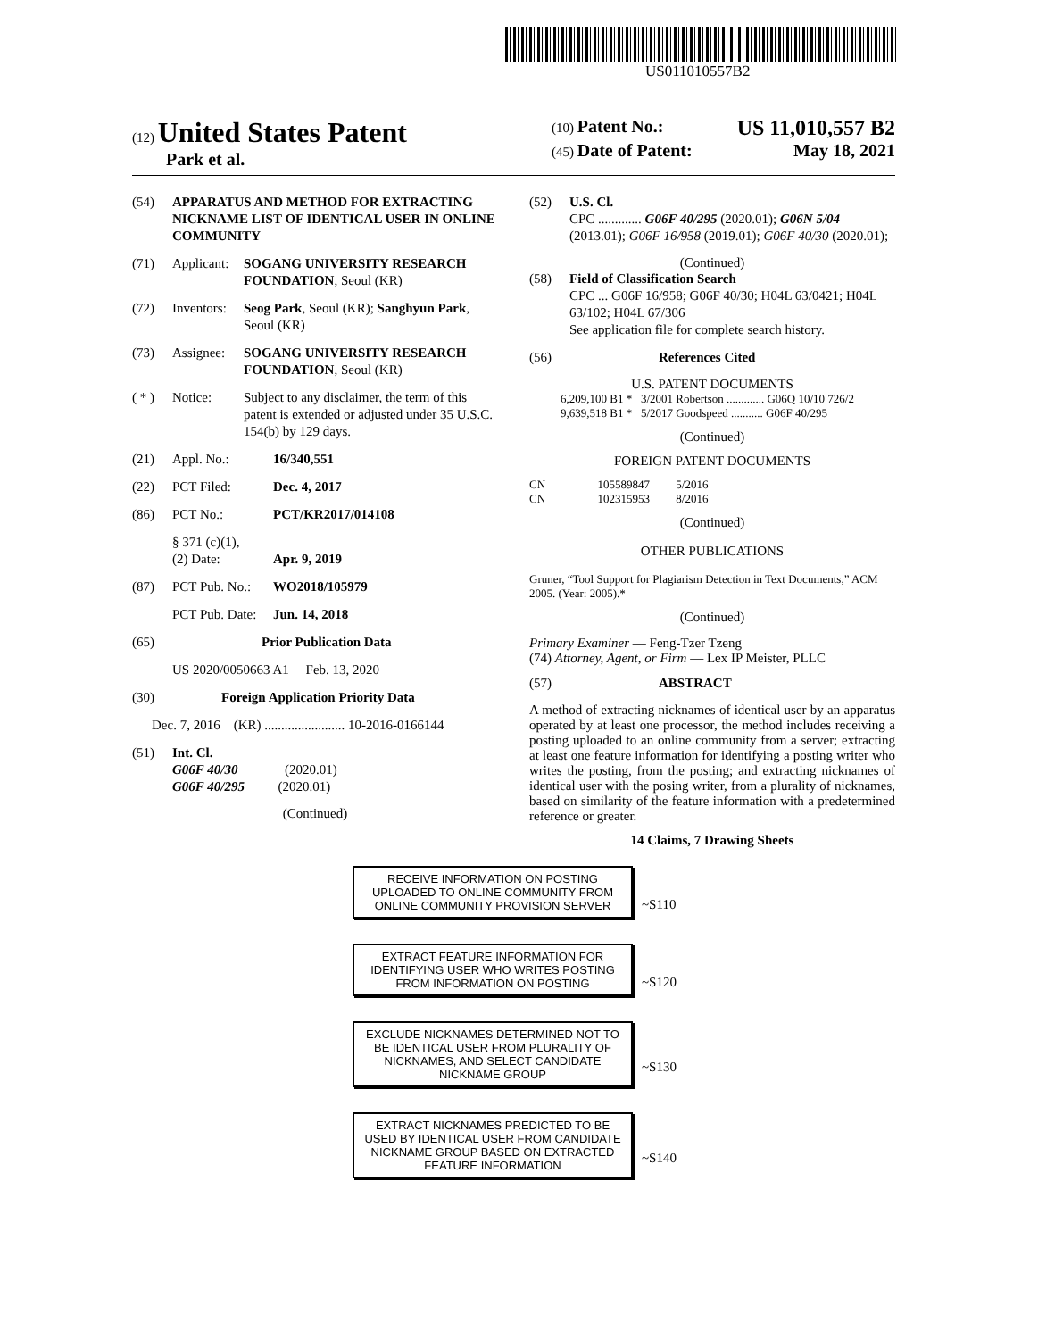US011010557B2
(12) United States Patent
Park et al.
(10) Patent No.: US 11,010,557 B2
(45) Date of Patent: May 18, 2021
(54) APPARATUS AND METHOD FOR EXTRACTING NICKNAME LIST OF IDENTICAL USER IN ONLINE COMMUNITY
(71) Applicant: SOGANG UNIVERSITY RESEARCH FOUNDATION, Seoul (KR)
(72) Inventors: Seog Park, Seoul (KR); Sanghyun Park, Seoul (KR)
(73) Assignee: SOGANG UNIVERSITY RESEARCH FOUNDATION, Seoul (KR)
( * ) Notice: Subject to any disclaimer, the term of this patent is extended or adjusted under 35 U.S.C. 154(b) by 129 days.
(21) Appl. No.: 16/340,551
(22) PCT Filed: Dec. 4, 2017
(86) PCT No.: PCT/KR2017/014108
§ 371 (c)(1),
(2) Date:
Apr. 9, 2019
(87) PCT Pub. No.: WO2018/105979
PCT Pub. Date: Jun. 14, 2018
(65) Prior Publication Data
US 2020/0050663 A1 Feb. 13, 2020
(30) Foreign Application Priority Data
Dec. 7, 2016 (KR) ........................ 10-2016-0166144
(51) Int. Cl.
G06F 40/30 (2020.01)
G06F 40/295 (2020.01)
(Continued)
(52) U.S. Cl.
CPC ............. G06F 40/295 (2020.01); G06N 5/04 (2013.01); G06F 16/958 (2019.01); G06F 40/30 (2020.01);
(Continued)
(58) Field of Classification Search
CPC ... G06F 16/958; G06F 40/30; H04L 63/0421; H04L 63/102; H04L 67/306
See application file for complete search history.
(56) References Cited
U.S. PATENT DOCUMENTS
6,209,100 B1 * 3/2001 Robertson ............. G06Q 10/10 726/2
9,639,518 B1 * 5/2017 Goodspeed ........... G06F 40/295
(Continued)
FOREIGN PATENT DOCUMENTS
CN 105589847 5/2016
CN 102315953 8/2016
(Continued)
OTHER PUBLICATIONS
Gruner, “Tool Support for Plagiarism Detection in Text Documents,” ACM 2005. (Year: 2005).*
(Continued)
Primary Examiner — Feng-Tzer Tzeng
(74) Attorney, Agent, or Firm — Lex IP Meister, PLLC
(57) ABSTRACT
A method of extracting nicknames of identical user by an apparatus operated by at least one processor, the method includes receiving a posting uploaded to an online community from a server; extracting at least one feature information for identifying a posting writer who writes the posting, from the posting; and extracting nicknames of identical user with the posing writer, from a plurality of nicknames, based on similarity of the feature information with a predetermined reference or greater.
14 Claims, 7 Drawing Sheets
RECEIVE INFORMATION ON POSTING UPLOADED TO ONLINE COMMUNITY FROM ONLINE COMMUNITY PROVISION SERVER
~S110
EXTRACT FEATURE INFORMATION FOR IDENTIFYING USER WHO WRITES POSTING FROM INFORMATION ON POSTING
~S120
EXCLUDE NICKNAMES DETERMINED NOT TO BE IDENTICAL USER FROM PLURALITY OF NICKNAMES, AND SELECT CANDIDATE NICKNAME GROUP
~S130
EXTRACT NICKNAMES PREDICTED TO BE USED BY IDENTICAL USER FROM CANDIDATE NICKNAME GROUP BASED ON EXTRACTED FEATURE INFORMATION
~S140